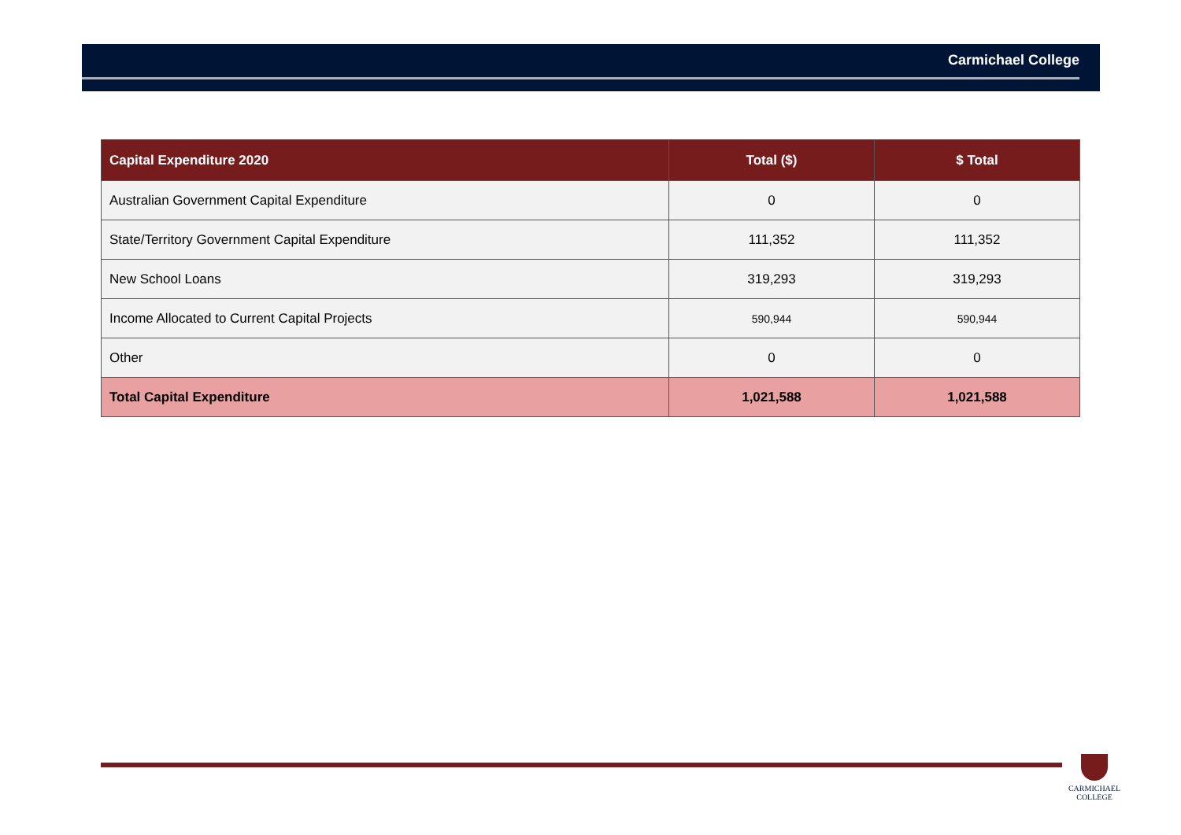Carmichael College
| Capital Expenditure 2020 | Total ($) | $ Total |
| --- | --- | --- |
| Australian Government Capital Expenditure | 0 | 0 |
| State/Territory Government Capital Expenditure | 111,352 | 111,352 |
| New School Loans | 319,293 | 319,293 |
| Income Allocated to Current Capital Projects | 590,944 | 590,944 |
| Other | 0 | 0 |
| Total Capital Expenditure | 1,021,588 | 1,021,588 |
CARMICHAEL
COLLEGE